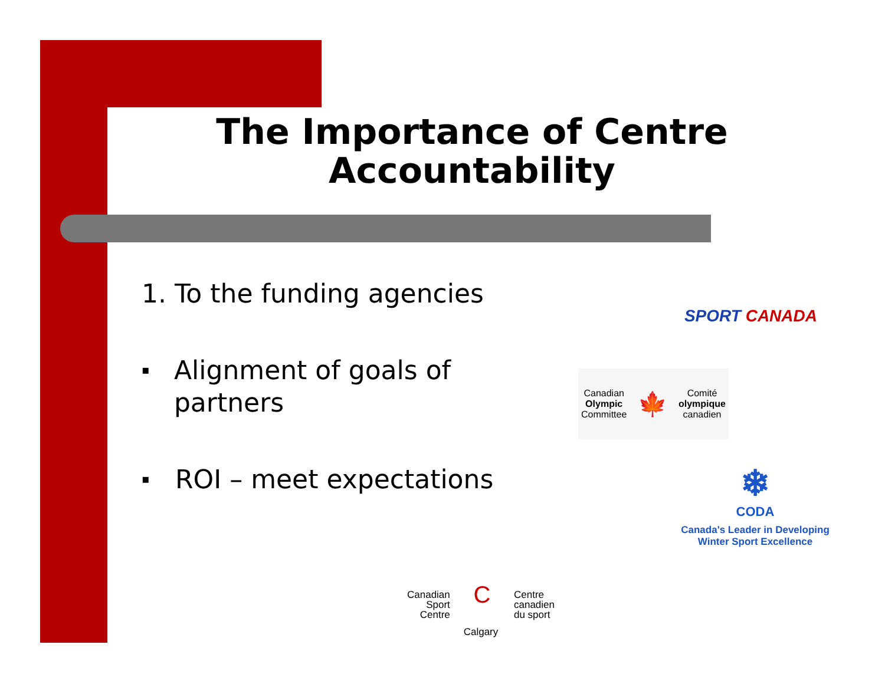The Importance of Centre Accountability
1. To the funding agencies
▪ Alignment of goals of partners
▪ ROI – meet expectations
SPORT CANADA
Canadian
Olympic
Committee
🍁
Comité
olympique
canadien
❄
CODA
Canada's Leader in Developing
Winter Sport Excellence
Canadian
Sport
Centre
C
Centre
canadien
du sport
Calgary